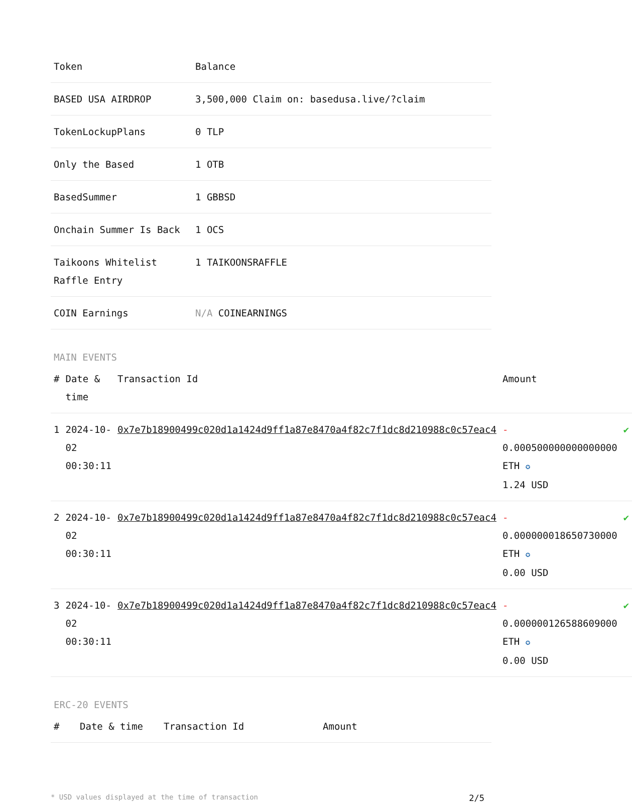| Token | Balance |
| --- | --- |
| BASED USA AIRDROP | 3,500,000 Claim on: basedusa.live/?claim |
| TokenLockupPlans | 0 TLP |
| Only the Based | 1 OTB |
| BasedSummer | 1 GBBSD |
| Onchain Summer Is Back | 1 OCS |
| Taikoons Whitelist Raffle Entry | 1 TAIKOONSRAFFLE |
| COIN Earnings | N/A COINEARNINGS |
MAIN EVENTS
| # | Date & time | Transaction Id | Amount | |
| --- | --- | --- | --- | --- |
| 1 | 2024-10-02 00:30:11 | 0x7e7b18900499c020d1a1424d9ff1a87e8470a4f82c7f1dc8d210988c0c57eac4 | - 0.000500000000000000 ETH ✪ 1.24 USD | ✔ |
| 2 | 2024-10-02 00:30:11 | 0x7e7b18900499c020d1a1424d9ff1a87e8470a4f82c7f1dc8d210988c0c57eac4 | - 0.000000018650730000 ETH ✪ 0.00 USD | ✔ |
| 3 | 2024-10-02 00:30:11 | 0x7e7b18900499c020d1a1424d9ff1a87e8470a4f82c7f1dc8d210988c0c57eac4 | - 0.000000126588609000 ETH ✪ 0.00 USD | ✔ |
ERC-20 EVENTS
| # | Date & time | Transaction Id | Amount |
| --- | --- | --- | --- |
* USD values displayed at the time of transaction 2/5